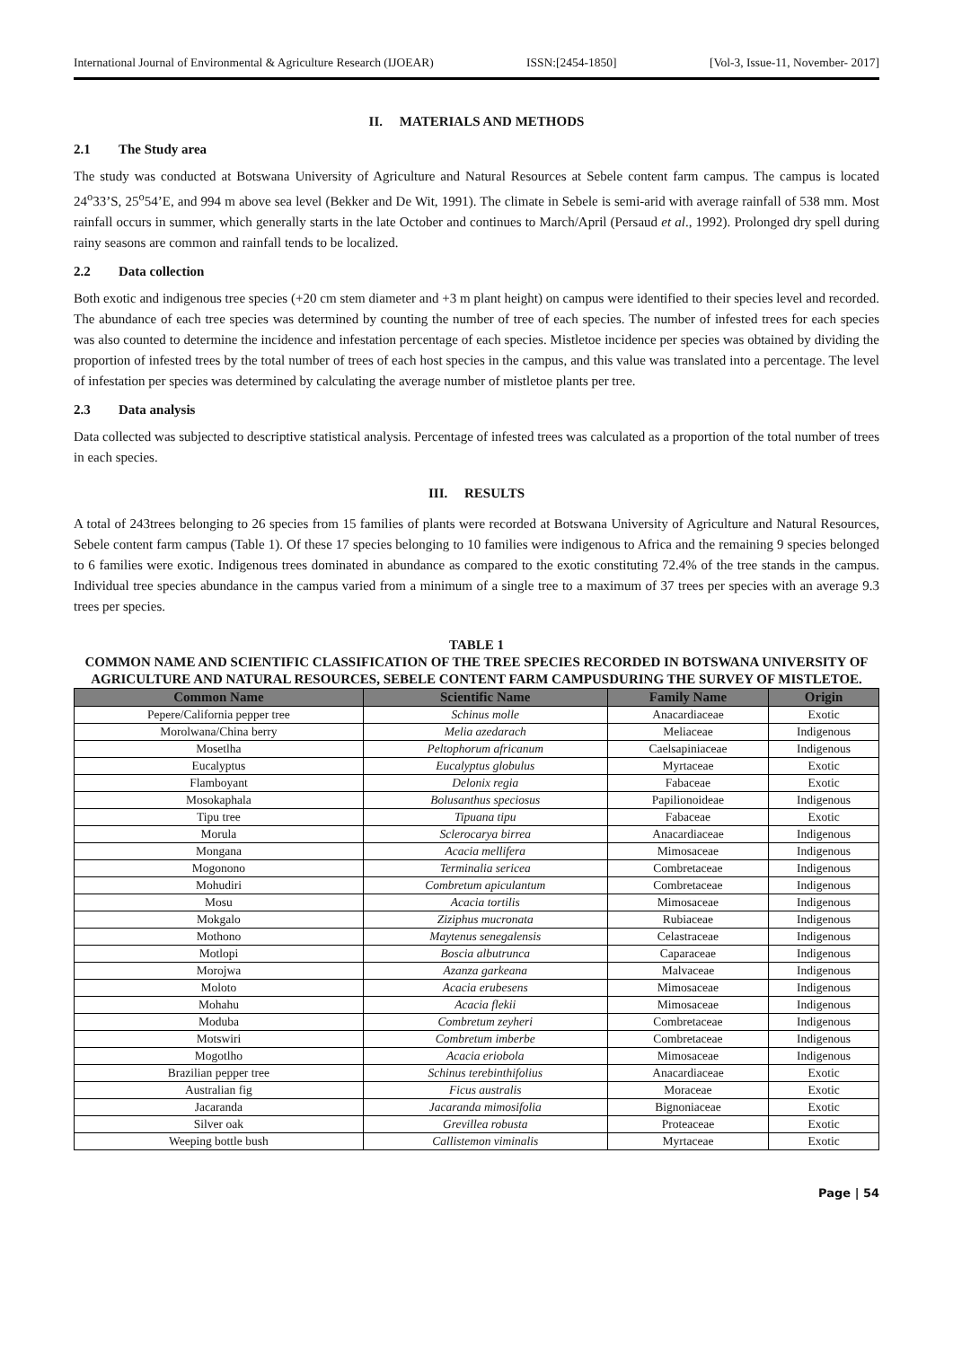International Journal of Environmental & Agriculture Research (IJOEAR) ISSN:[2454-1850] [Vol-3, Issue-11, November- 2017]
II. MATERIALS AND METHODS
2.1 The Study area
The study was conducted at Botswana University of Agriculture and Natural Resources at Sebele content farm campus. The campus is located 24<sup>o</sup>33’S, 25<sup>o</sup>54’E, and 994 m above sea level (Bekker and De Wit, 1991). The climate in Sebele is semi-arid with average rainfall of 538 mm. Most rainfall occurs in summer, which generally starts in the late October and continues to March/April (Persaud et al., 1992). Prolonged dry spell during rainy seasons are common and rainfall tends to be localized.
2.2 Data collection
Both exotic and indigenous tree species (+20 cm stem diameter and +3 m plant height) on campus were identified to their species level and recorded. The abundance of each tree species was determined by counting the number of tree of each species. The number of infested trees for each species was also counted to determine the incidence and infestation percentage of each species. Mistletoe incidence per species was obtained by dividing the proportion of infested trees by the total number of trees of each host species in the campus, and this value was translated into a percentage. The level of infestation per species was determined by calculating the average number of mistletoe plants per tree.
2.3 Data analysis
Data collected was subjected to descriptive statistical analysis. Percentage of infested trees was calculated as a proportion of the total number of trees in each species.
III. RESULTS
A total of 243trees belonging to 26 species from 15 families of plants were recorded at Botswana University of Agriculture and Natural Resources, Sebele content farm campus (Table 1). Of these 17 species belonging to 10 families were indigenous to Africa and the remaining 9 species belonged to 6 families were exotic. Indigenous trees dominated in abundance as compared to the exotic constituting 72.4% of the tree stands in the campus. Individual tree species abundance in the campus varied from a minimum of a single tree to a maximum of 37 trees per species with an average 9.3 trees per species.
TABLE 1
COMMON NAME AND SCIENTIFIC CLASSIFICATION OF THE TREE SPECIES RECORDED IN BOTSWANA UNIVERSITY OF AGRICULTURE AND NATURAL RESOURCES, SEBELE CONTENT FARM CAMPUSDURING THE SURVEY OF MISTLETOE.
| Common Name | Scientific Name | Family Name | Origin |
| --- | --- | --- | --- |
| Pepere/California pepper tree | Schinus molle | Anacardiaceae | Exotic |
| Morolwana/China berry | Melia azedarach | Meliaceae | Indigenous |
| Mosetlha | Peltophorum africanum | Caelsapiniaceae | Indigenous |
| Eucalyptus | Eucalyptus globulus | Myrtaceae | Exotic |
| Flamboyant | Delonix regia | Fabaceae | Exotic |
| Mosokaphala | Bolusanthus speciosus | Papilionoideae | Indigenous |
| Tipu tree | Tipuana tipu | Fabaceae | Exotic |
| Morula | Sclerocarya birrea | Anacardiaceae | Indigenous |
| Mongana | Acacia mellifera | Mimosaceae | Indigenous |
| Mogonono | Terminalia sericea | Combretaceae | Indigenous |
| Mohudiri | Combretum apiculantum | Combretaceae | Indigenous |
| Mosu | Acacia tortilis | Mimosaceae | Indigenous |
| Mokgalo | Ziziphus mucronata | Rubiaceae | Indigenous |
| Mothono | Maytenus senegalensis | Celastraceae | Indigenous |
| Motlopi | Boscia albutrunca | Caparaceae | Indigenous |
| Morojwa | Azanza garkeana | Malvaceae | Indigenous |
| Moloto | Acacia erubesens | Mimosaceae | Indigenous |
| Mohahu | Acacia flekii | Mimosaceae | Indigenous |
| Moduba | Combretum zeyheri | Combretaceae | Indigenous |
| Motswiri | Combretum imberbe | Combretaceae | Indigenous |
| Mogotlho | Acacia eriobola | Mimosaceae | Indigenous |
| Brazilian pepper tree | Schinus terebinthifolius | Anacardiaceae | Exotic |
| Australian fig | Ficus australis | Moraceae | Exotic |
| Jacaranda | Jacaranda mimosifolia | Bignoniaceae | Exotic |
| Silver oak | Grevillea robusta | Proteaceae | Exotic |
| Weeping bottle bush | Callistemon viminalis | Myrtaceae | Exotic |
Page | 54